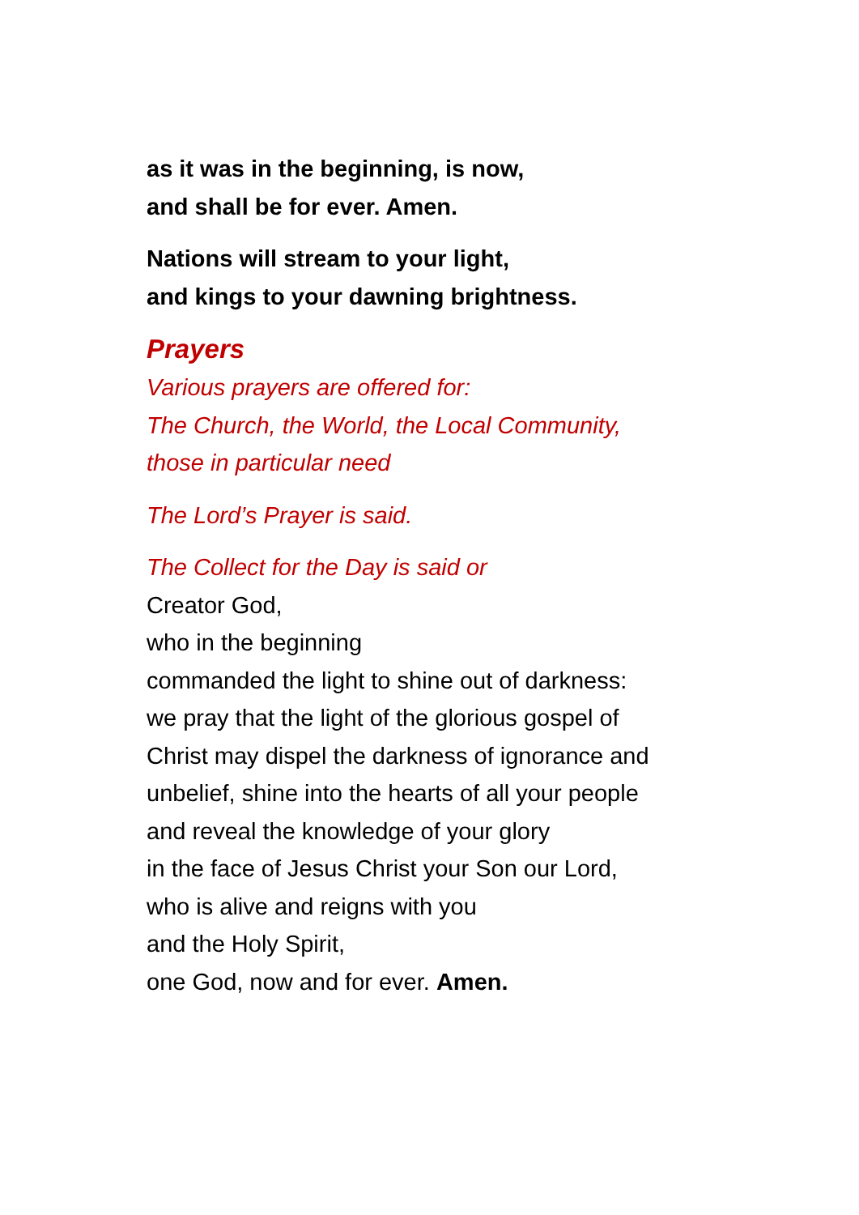as it was in the beginning, is now,
and shall be for ever. Amen.
Nations will stream to your light,
and kings to your dawning brightness.
Prayers
Various prayers are offered for:
The Church, the World, the Local Community,
those in particular need
The Lord’s Prayer is said.
The Collect for the Day is said or
Creator God,
who in the beginning
commanded the light to shine out of darkness:
we pray that the light of the glorious gospel of
Christ may dispel the darkness of ignorance and
unbelief, shine into the hearts of all your people
and reveal the knowledge of your glory
in the face of Jesus Christ your Son our Lord,
who is alive and reigns with you
and the Holy Spirit,
one God, now and for ever. Amen.